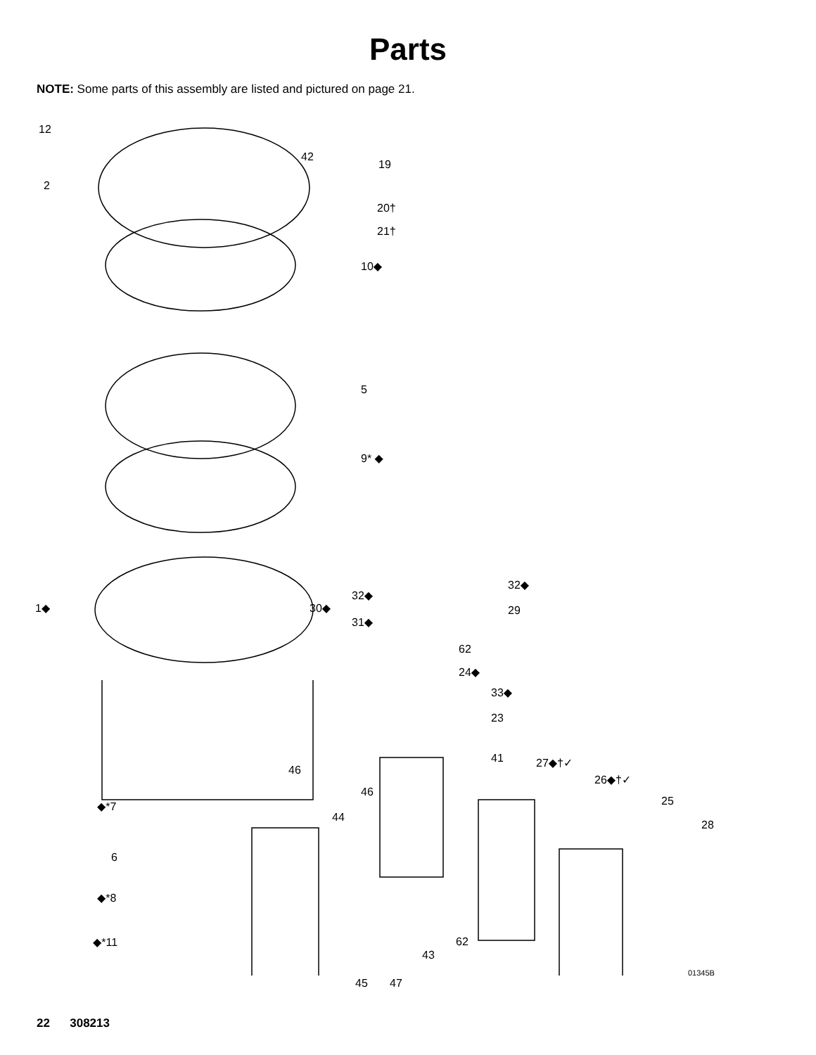Parts
NOTE: Some parts of this assembly are listed and pictured on page 21.
12
2
42
19
20†
21†
10◆
5
9* ◆
1◆ 30◆
32◆
32◆
29
31◆
62
24◆
33◆
23
41 27◆†✓
26◆†✓
46
46
25 ◆*7
44
28
6
◆*8
◆*11 62
43
45 47
01345B
22 308213